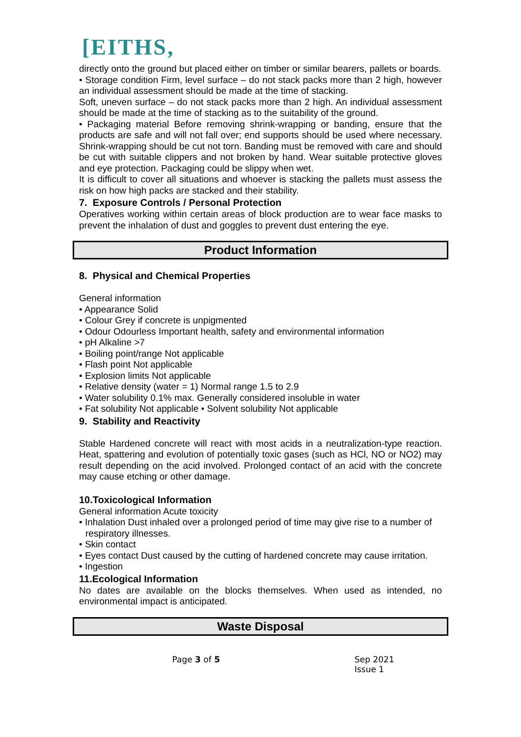[EITHS,
directly onto the ground but placed either on timber or similar bearers, pallets or boards.
• Storage condition Firm, level surface – do not stack packs more than 2 high, however an individual assessment should be made at the time of stacking.
Soft, uneven surface – do not stack packs more than 2 high. An individual assessment should be made at the time of stacking as to the suitability of the ground.
• Packaging material Before removing shrink-wrapping or banding, ensure that the products are safe and will not fall over; end supports should be used where necessary. Shrink-wrapping should be cut not torn. Banding must be removed with care and should be cut with suitable clippers and not broken by hand. Wear suitable protective gloves and eye protection. Packaging could be slippy when wet.
It is difficult to cover all situations and whoever is stacking the pallets must assess the risk on how high packs are stacked and their stability.
7. Exposure Controls / Personal Protection
Operatives working within certain areas of block production are to wear face masks to prevent the inhalation of dust and goggles to prevent dust entering the eye.
Product Information
8. Physical and Chemical Properties
General information
• Appearance Solid
• Colour Grey if concrete is unpigmented
• Odour Odourless Important health, safety and environmental information
• pH Alkaline >7
• Boiling point/range Not applicable
• Flash point Not applicable
• Explosion limits Not applicable
• Relative density (water = 1) Normal range 1.5 to 2.9
• Water solubility 0.1% max. Generally considered insoluble in water
• Fat solubility Not applicable • Solvent solubility Not applicable
9. Stability and Reactivity
Stable Hardened concrete will react with most acids in a neutralization-type reaction. Heat, spattering and evolution of potentially toxic gases (such as HCl, NO or NO2) may result depending on the acid involved. Prolonged contact of an acid with the concrete may cause etching or other damage.
10.Toxicological Information
General information Acute toxicity
• Inhalation Dust inhaled over a prolonged period of time may give rise to a number of respiratory illnesses.
• Skin contact
• Eyes contact Dust caused by the cutting of hardened concrete may cause irritation.
• Ingestion
11.Ecological Information
No dates are available on the blocks themselves. When used as intended, no environmental impact is anticipated.
Waste Disposal
Page 3 of 5 Sep 2021
Issue 1